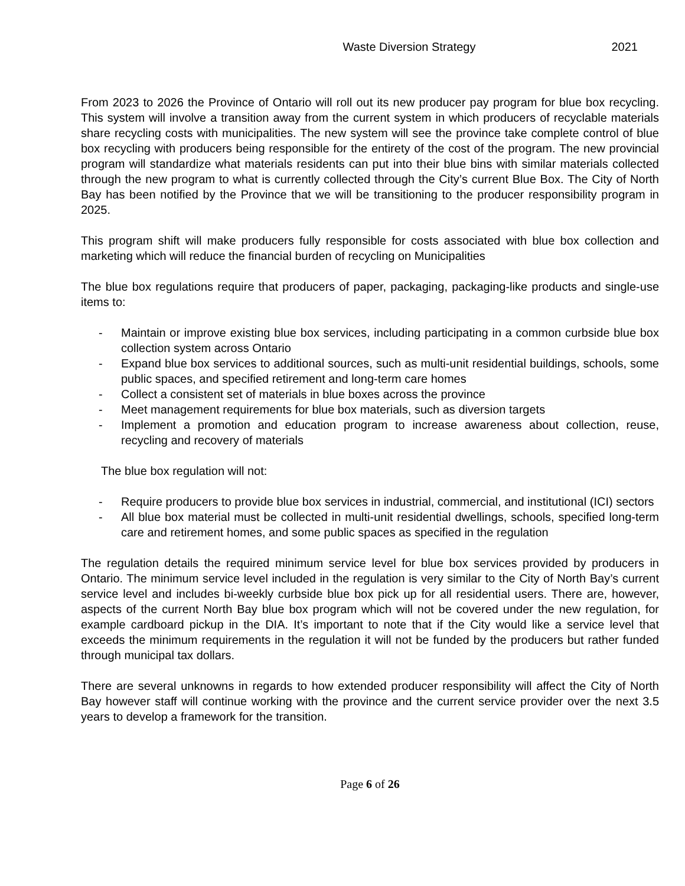Waste Diversion Strategy 2021
From 2023 to 2026 the Province of Ontario will roll out its new producer pay program for blue box recycling. This system will involve a transition away from the current system in which producers of recyclable materials share recycling costs with municipalities. The new system will see the province take complete control of blue box recycling with producers being responsible for the entirety of the cost of the program. The new provincial program will standardize what materials residents can put into their blue bins with similar materials collected through the new program to what is currently collected through the City’s current Blue Box. The City of North Bay has been notified by the Province that we will be transitioning to the producer responsibility program in 2025.
This program shift will make producers fully responsible for costs associated with blue box collection and marketing which will reduce the financial burden of recycling on Municipalities
The blue box regulations require that producers of paper, packaging, packaging-like products and single-use items to:
- Maintain or improve existing blue box services, including participating in a common curbside blue box collection system across Ontario
- Expand blue box services to additional sources, such as multi-unit residential buildings, schools, some public spaces, and specified retirement and long-term care homes
- Collect a consistent set of materials in blue boxes across the province
- Meet management requirements for blue box materials, such as diversion targets
- Implement a promotion and education program to increase awareness about collection, reuse, recycling and recovery of materials
The blue box regulation will not:
- Require producers to provide blue box services in industrial, commercial, and institutional (ICI) sectors
- All blue box material must be collected in multi-unit residential dwellings, schools, specified long-term care and retirement homes, and some public spaces as specified in the regulation
The regulation details the required minimum service level for blue box services provided by producers in Ontario. The minimum service level included in the regulation is very similar to the City of North Bay’s current service level and includes bi-weekly curbside blue box pick up for all residential users. There are, however, aspects of the current North Bay blue box program which will not be covered under the new regulation, for example cardboard pickup in the DIA. It’s important to note that if the City would like a service level that exceeds the minimum requirements in the regulation it will not be funded by the producers but rather funded through municipal tax dollars.
There are several unknowns in regards to how extended producer responsibility will affect the City of North Bay however staff will continue working with the province and the current service provider over the next 3.5 years to develop a framework for the transition.
Page 6 of 26